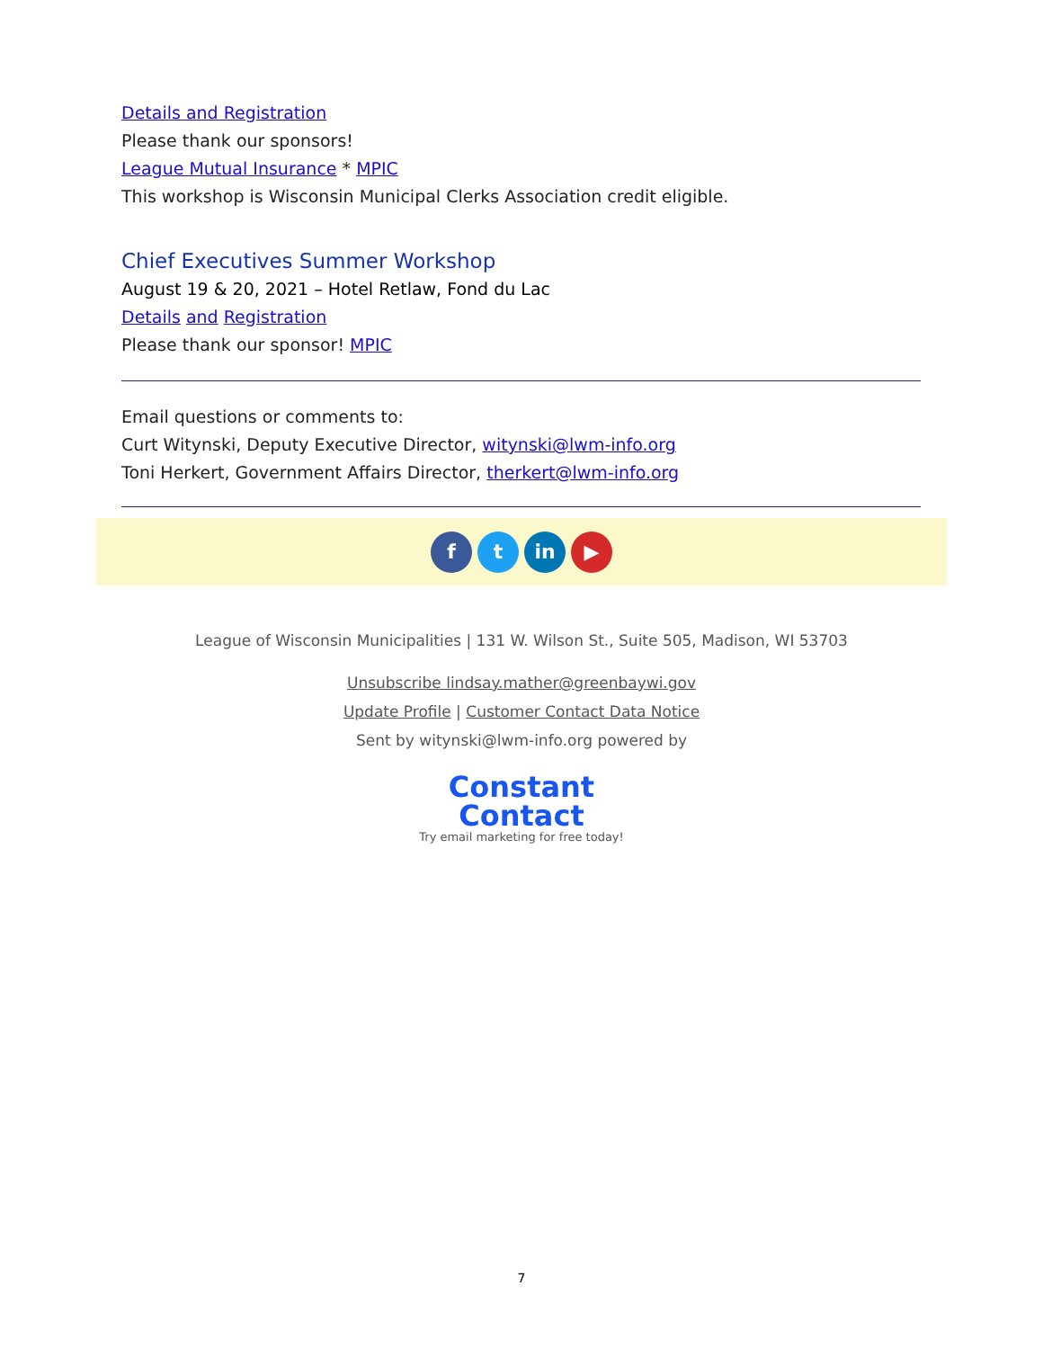Details and Registration
Please thank our sponsors!
League Mutual Insurance * MPIC
This workshop is Wisconsin Municipal Clerks Association credit eligible.
Chief Executives Summer Workshop
August 19 & 20, 2021 – Hotel Retlaw, Fond du Lac
Details and Registration
Please thank our sponsor! MPIC
Email questions or comments to:
Curt Witynski, Deputy Executive Director, witynski@lwm-info.org
Toni Herkert, Government Affairs Director, therkert@lwm-info.org
f t in ▶
League of Wisconsin Municipalities | 131 W. Wilson St., Suite 505, Madison, WI 53703
Unsubscribe lindsay.mather@greenbaywi.gov
Update Profile | Customer Contact Data Notice
Sent by witynski@lwm-info.org powered by
Constant
Contact
Try email marketing for free today!
7